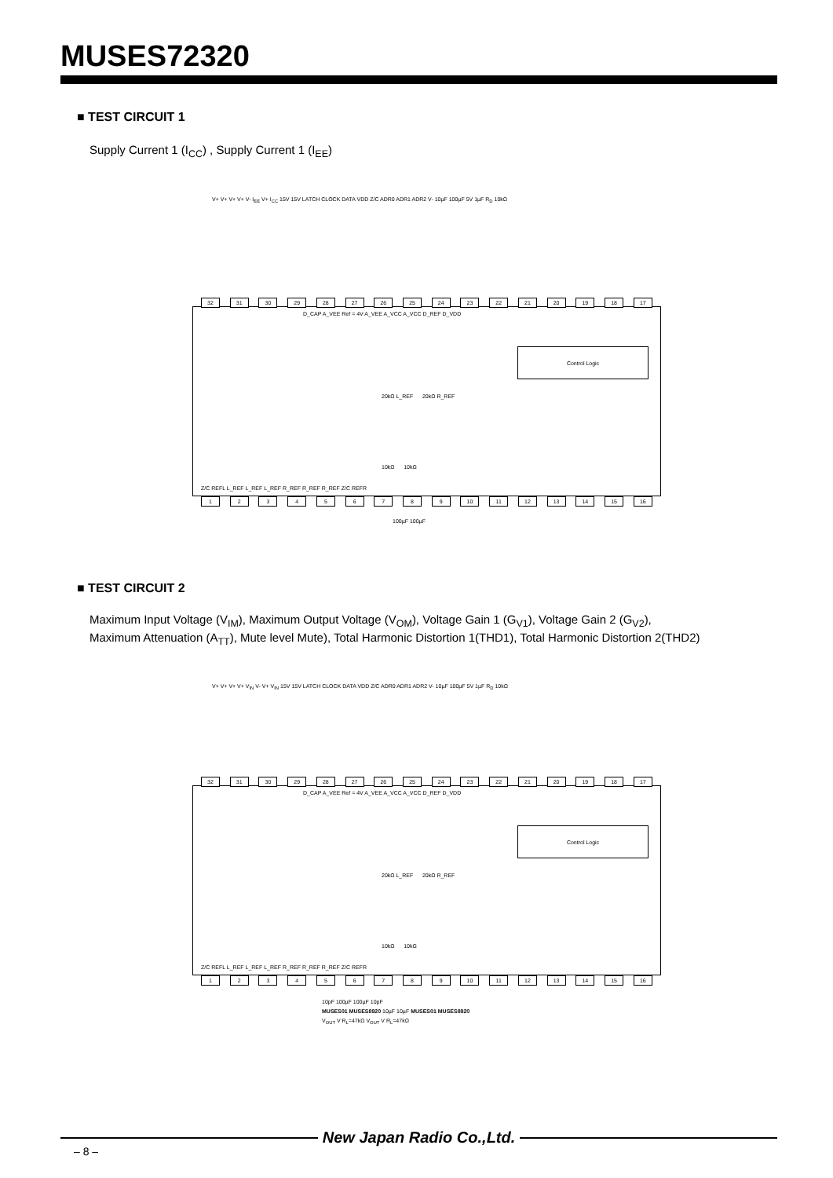MUSES72320
■ TEST CIRCUIT 1
Supply Current 1 (I<sub>CC</sub>) , Supply Current 1 (I<sub>EE</sub>)
32 31 30 29 28 27 26 25 24 23 22 21 20 19 18 17
D_CAP A_VEE Ref = 4V A_VEE A_VCC A_VCC D_REF D_VDD
Control Logic
20kΩ L_REF 20kΩ R_REF
10kΩ 10kΩ
Z/C REFL L_REF L_REF L_REF R_REF R_REF R_REF Z/C REFR
123456789 10 11 12 13 14 15 16
V+ V+ V+ V+ V- I<sub>EE</sub> V+ I<sub>CC</sub> 15V 15V LATCH CLOCK DATA VDD Z/C ADR0 ADR1 ADR2 V- 10µF 100µF 5V 1µF R<sub>D</sub> 10kΩ
100µF 100µF
■ TEST CIRCUIT 2
Maximum Input Voltage (V<sub>IM</sub>), Maximum Output Voltage (V<sub>OM</sub>), Voltage Gain 1 (G<sub>V1</sub>), Voltage Gain 2 (G<sub>V2</sub>),
Maximum Attenuation (A<sub>TT</sub>), Mute level Mute), Total Harmonic Distortion 1(THD1), Total Harmonic Distortion 2(THD2)
V+ V+ V+ V+ V<sub>IN</sub> V- V+ V<sub>IN</sub> 15V 15V LATCH CLOCK DATA VDD Z/C ADR0 ADR1 ADR2 V- 10µF 100µF 5V 1µF R<sub>D</sub> 10kΩ
32 31 30 29 28 27 26 25 24 23 22 21 20 19 18 17
D_CAP A_VEE Ref = 4V A_VEE A_VCC A_VCC D_REF D_VDD
Control Logic
20kΩ L_REF 20kΩ R_REF
10kΩ 10kΩ
Z/C REFL L_REF L_REF L_REF R_REF R_REF R_REF Z/C REFR
123456789 10 11 12 13 14 15 16
10pF 100µF 100µF 10pF
MUSES01 MUSES8920 10µF 10µF MUSES01 MUSES8920
V<sub>OUT</sub> V R<sub>L</sub>=47kΩ V<sub>OUT</sub> V R<sub>L</sub>=47kΩ
New Japan Radio Co.,Ltd.
– 8 –